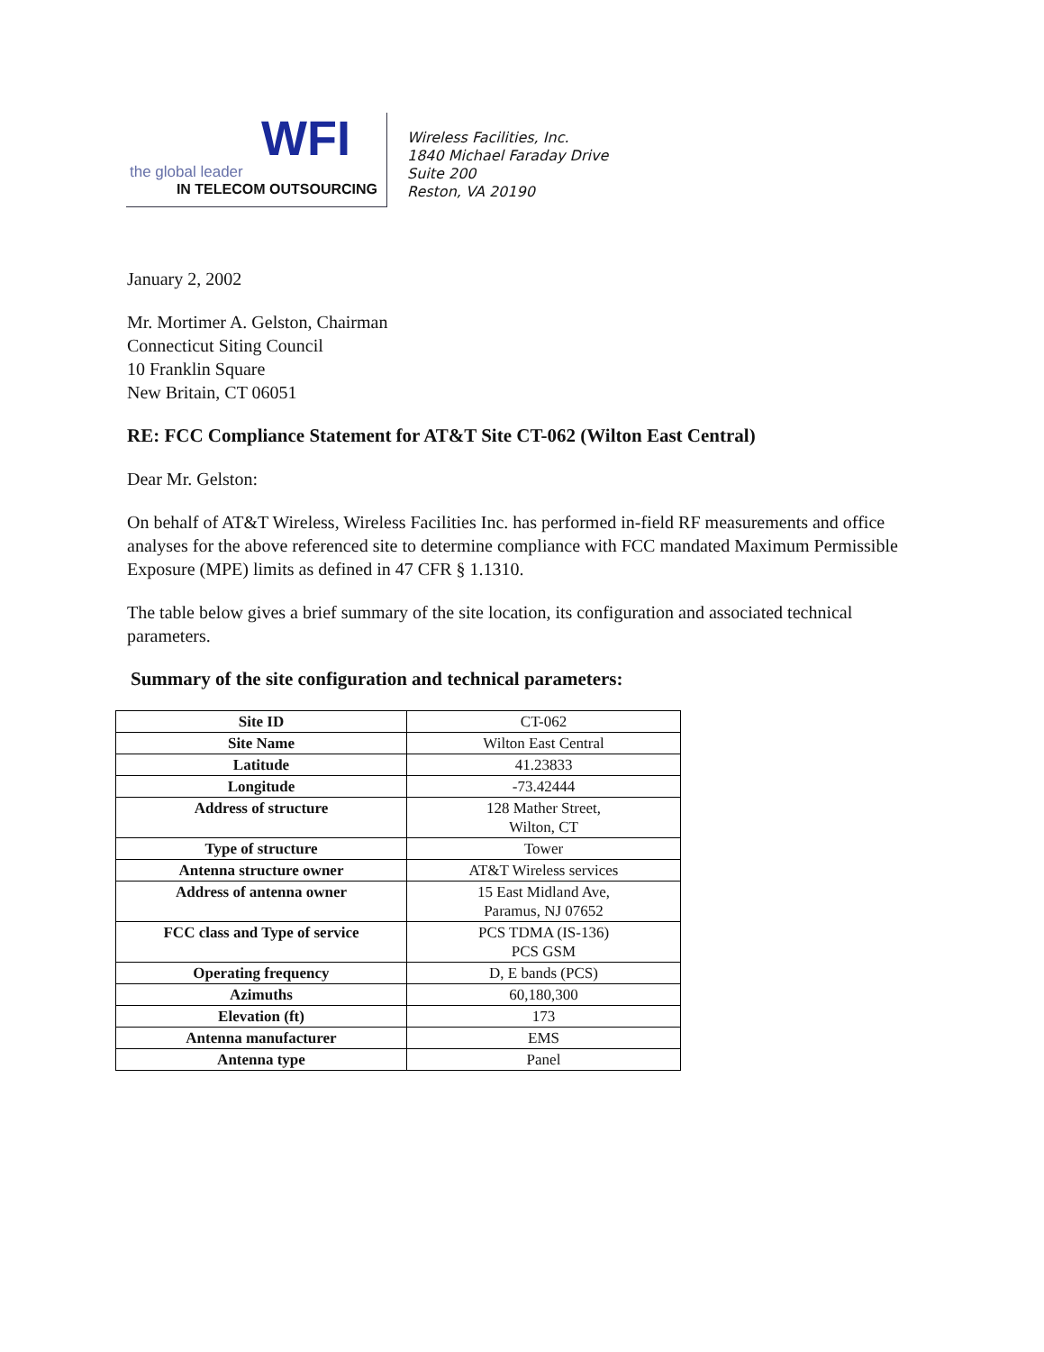WFI
the global leader
IN TELECOM OUTSOURCING
Wireless Facilities, Inc.
1840 Michael Faraday Drive
Suite 200
Reston, VA 20190
January 2, 2002
Mr. Mortimer A. Gelston, Chairman
Connecticut Siting Council
10 Franklin Square
New Britain, CT 06051
RE: FCC Compliance Statement for AT&T Site CT-062 (Wilton East Central)
Dear Mr. Gelston:
On behalf of AT&T Wireless, Wireless Facilities Inc. has performed in-field RF measurements and office analyses for the above referenced site to determine compliance with FCC mandated Maximum Permissible Exposure (MPE) limits as defined in 47 CFR § 1.1310.
The table below gives a brief summary of the site location, its configuration and associated technical parameters.
Summary of the site configuration and technical parameters:
| Site ID | CT-062 |
| Site Name | Wilton East Central |
| Latitude | 41.23833 |
| Longitude | -73.42444 |
| Address of structure | 128 Mather Street, Wilton, CT |
| Type of structure | Tower |
| Antenna structure owner | AT&T Wireless services |
| Address of antenna owner | 15 East Midland Ave, Paramus, NJ 07652 |
| FCC class and Type of service | PCS TDMA (IS-136) PCS GSM |
| Operating frequency | D, E bands (PCS) |
| Azimuths | 60,180,300 |
| Elevation (ft) | 173 |
| Antenna manufacturer | EMS |
| Antenna type | Panel |